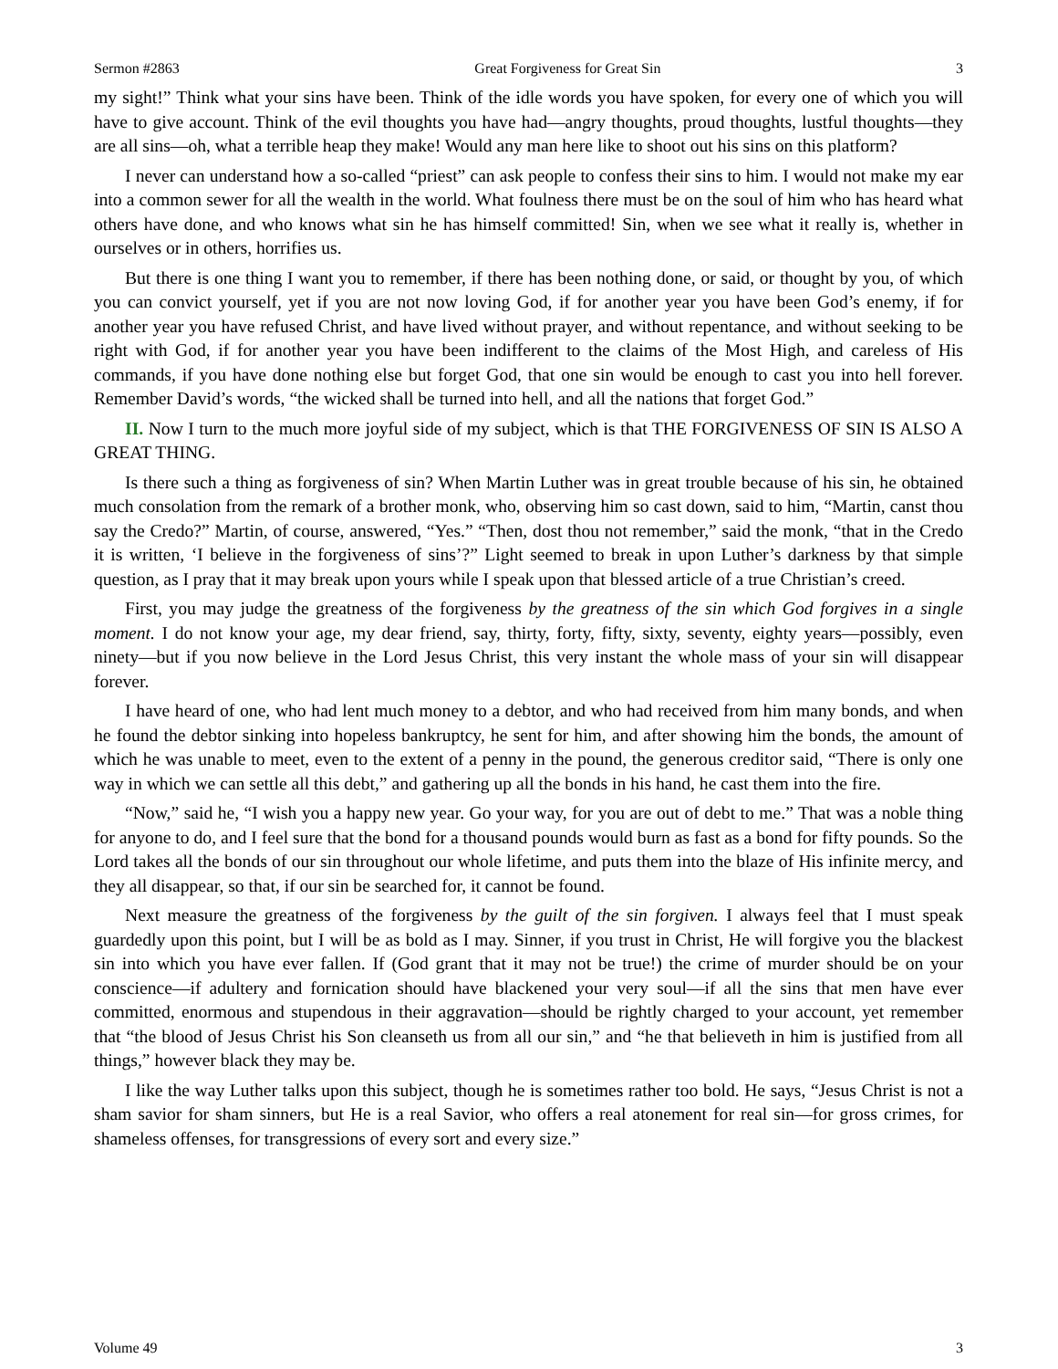Sermon #2863 Great Forgiveness for Great Sin 3
my sight!” Think what your sins have been. Think of the idle words you have spoken, for every one of which you will have to give account. Think of the evil thoughts you have had—angry thoughts, proud thoughts, lustful thoughts—they are all sins—oh, what a terrible heap they make! Would any man here like to shoot out his sins on this platform?
I never can understand how a so-called “priest” can ask people to confess their sins to him. I would not make my ear into a common sewer for all the wealth in the world. What foulness there must be on the soul of him who has heard what others have done, and who knows what sin he has himself committed! Sin, when we see what it really is, whether in ourselves or in others, horrifies us.
But there is one thing I want you to remember, if there has been nothing done, or said, or thought by you, of which you can convict yourself, yet if you are not now loving God, if for another year you have been God’s enemy, if for another year you have refused Christ, and have lived without prayer, and without repentance, and without seeking to be right with God, if for another year you have been indifferent to the claims of the Most High, and careless of His commands, if you have done nothing else but forget God, that one sin would be enough to cast you into hell forever. Remember David’s words, “the wicked shall be turned into hell, and all the nations that forget God.”
II. Now I turn to the much more joyful side of my subject, which is that THE FORGIVENESS OF SIN IS ALSO A GREAT THING.
Is there such a thing as forgiveness of sin? When Martin Luther was in great trouble because of his sin, he obtained much consolation from the remark of a brother monk, who, observing him so cast down, said to him, “Martin, canst thou say the Credo?” Martin, of course, answered, “Yes.” “Then, dost thou not remember,” said the monk, “that in the Credo it is written, ‘I believe in the forgiveness of sins’?” Light seemed to break in upon Luther’s darkness by that simple question, as I pray that it may break upon yours while I speak upon that blessed article of a true Christian’s creed.
First, you may judge the greatness of the forgiveness by the greatness of the sin which God forgives in a single moment. I do not know your age, my dear friend, say, thirty, forty, fifty, sixty, seventy, eighty years—possibly, even ninety—but if you now believe in the Lord Jesus Christ, this very instant the whole mass of your sin will disappear forever.
I have heard of one, who had lent much money to a debtor, and who had received from him many bonds, and when he found the debtor sinking into hopeless bankruptcy, he sent for him, and after showing him the bonds, the amount of which he was unable to meet, even to the extent of a penny in the pound, the generous creditor said, “There is only one way in which we can settle all this debt,” and gathering up all the bonds in his hand, he cast them into the fire.
“Now,” said he, “I wish you a happy new year. Go your way, for you are out of debt to me.” That was a noble thing for anyone to do, and I feel sure that the bond for a thousand pounds would burn as fast as a bond for fifty pounds. So the Lord takes all the bonds of our sin throughout our whole lifetime, and puts them into the blaze of His infinite mercy, and they all disappear, so that, if our sin be searched for, it cannot be found.
Next measure the greatness of the forgiveness by the guilt of the sin forgiven. I always feel that I must speak guardedly upon this point, but I will be as bold as I may. Sinner, if you trust in Christ, He will forgive you the blackest sin into which you have ever fallen. If (God grant that it may not be true!) the crime of murder should be on your conscience—if adultery and fornication should have blackened your very soul—if all the sins that men have ever committed, enormous and stupendous in their aggravation—should be rightly charged to your account, yet remember that “the blood of Jesus Christ his Son cleanseth us from all our sin,” and “he that believeth in him is justified from all things,” however black they may be.
I like the way Luther talks upon this subject, though he is sometimes rather too bold. He says, “Jesus Christ is not a sham savior for sham sinners, but He is a real Savior, who offers a real atonement for real sin—for gross crimes, for shameless offenses, for transgressions of every sort and every size.”
Volume 49 3